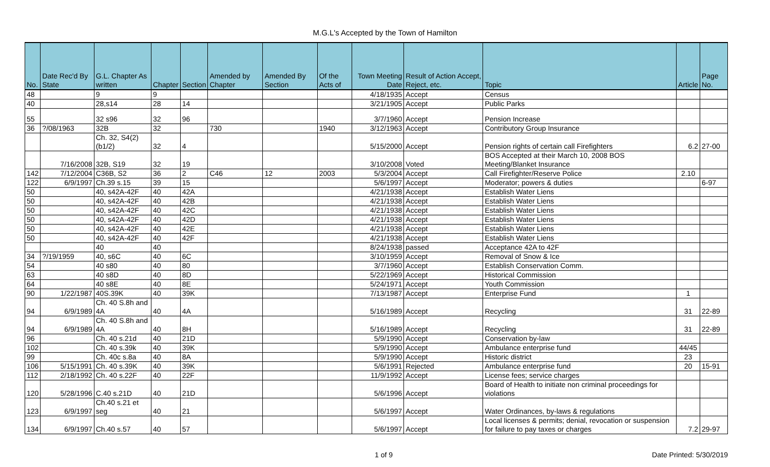M.G.L's Accepted by the Town of Hamilton
| No. | Date Rec'd By State | G.L. Chapter As written | Chapter | Section | Amended by Chapter | Amended By Section | Of the Acts of | Town Meeting Date | Result of Action Accept, Reject, etc. | Topic | Article | Page No. |
| --- | --- | --- | --- | --- | --- | --- | --- | --- | --- | --- | --- | --- |
| 48 | | 9 | 9 | | | | | 4/18/1935 | Accept | Census | | |
| 40 | | 28,s14 | 28 | 14 | | | | 3/21/1905 | Accept | Public Parks | | |
| 55 | | 32 s96 | 32 | 96 | | | | 3/7/1960 | Accept | Pension Increase | | |
| 36 | ?/08/1963 | 32B | 32 | | 730 | | 1940 | 3/12/1963 | Accept | Contributory Group Insurance | | |
| | | Ch. 32, S4(2)(b1/2) | 32 | 4 | | | | 5/15/2000 | Accept | Pension rights of certain call Firefighters | 6.2 | 27-00 |
| | 7/16/2008 | 32B, S19 | 32 | 19 | | | | 3/10/2008 | Voted | BOS Accepted at their March 10, 2008 BOS Meeting/Blanket Insurance | | |
| 142 | 7/12/2004 | C36B, S2 | 36 | 2 | C46 | 12 | 2003 | 5/3/2004 | Accept | Call Firefighter/Reserve Police | 2.10 | |
| 122 | 6/9/1997 | Ch.39 s.15 | 39 | 15 | | | | 5/6/1997 | Accept | Moderator; powers & duties | | 6-97 |
| 50 | | 40, s42A-42F | 40 | 42A | | | | 4/21/1938 | Accept | Establish Water Liens | | |
| 50 | | 40, s42A-42F | 40 | 42B | | | | 4/21/1938 | Accept | Establish Water Liens | | |
| 50 | | 40, s42A-42F | 40 | 42C | | | | 4/21/1938 | Accept | Establish Water Liens | | |
| 50 | | 40, s42A-42F | 40 | 42D | | | | 4/21/1938 | Accept | Establish Water Liens | | |
| 50 | | 40, s42A-42F | 40 | 42E | | | | 4/21/1938 | Accept | Establish Water Liens | | |
| 50 | | 40, s42A-42F | 40 | 42F | | | | 4/21/1938 | Accept | Establish Water Liens | | |
| | | 40 | 40 | | | | | 8/24/1938 | passed | Acceptance 42A to 42F | | |
| 34 | ?/19/1959 | 40, s6C | 40 | 6C | | | | 3/10/1959 | Accept | Removal of Snow & Ice | | |
| 54 | | 40 s80 | 40 | 80 | | | | 3/7/1960 | Accept | Establish Conservation Comm. | | |
| 63 | | 40 s8D | 40 | 8D | | | | 5/22/1969 | Accept | Historical Commission | | |
| 64 | | 40 s8E | 40 | 8E | | | | 5/24/1971 | Accept | Youth Commission | | |
| 90 | 1/22/1987 | 40S.39K | 40 | 39K | | | | 7/13/1987 | Accept | Enterprise Fund | 1 | |
| 94 | 6/9/1989 | Ch. 40 S.8h and 4A | 40 | 4A | | | | 5/16/1989 | Accept | Recycling | 31 | 22-89 |
| 94 | 6/9/1989 | Ch. 40 S.8h and 4A | 40 | 8H | | | | 5/16/1989 | Accept | Recycling | 31 | 22-89 |
| 96 | | Ch. 40 s.21d | 40 | 21D | | | | 5/9/1990 | Accept | Conservation by-law | | |
| 102 | | Ch. 40 s.39k | 40 | 39K | | | | 5/9/1990 | Accept | Ambulance enterprise fund | 44/45 | |
| 99 | | Ch. 40c s.8a | 40 | 8A | | | | 5/9/1990 | Accept | Historic district | 23 | |
| 106 | 5/15/1991 | Ch. 40 s.39K | 40 | 39K | | | | 5/6/1991 | Rejected | Ambulance enterprise fund | 20 | 15-91 |
| 112 | 2/18/1992 | Ch. 40 s.22F | 40 | 22F | | | | 11/9/1992 | Accept | License fees; service charges | | |
| 120 | 5/28/1996 | C.40 s.21D | 40 | 21D | | | | 5/6/1996 | Accept | Board of Health to initiate non criminal proceedings for violations | | |
| 123 | 6/9/1997 | Ch.40 s.21 et seg | 40 | 21 | | | | 5/6/1997 | Accept | Water Ordinances, by-laws & regulations | | |
| 134 | 6/9/1997 | Ch.40 s.57 | 40 | 57 | | | | 5/6/1997 | Accept | Local licenses & permits; denial, revocation or suspension for failure to pay taxes or charges | 7.2 | 29-97 |
1 of 9 Date Printed: 5/30/2019